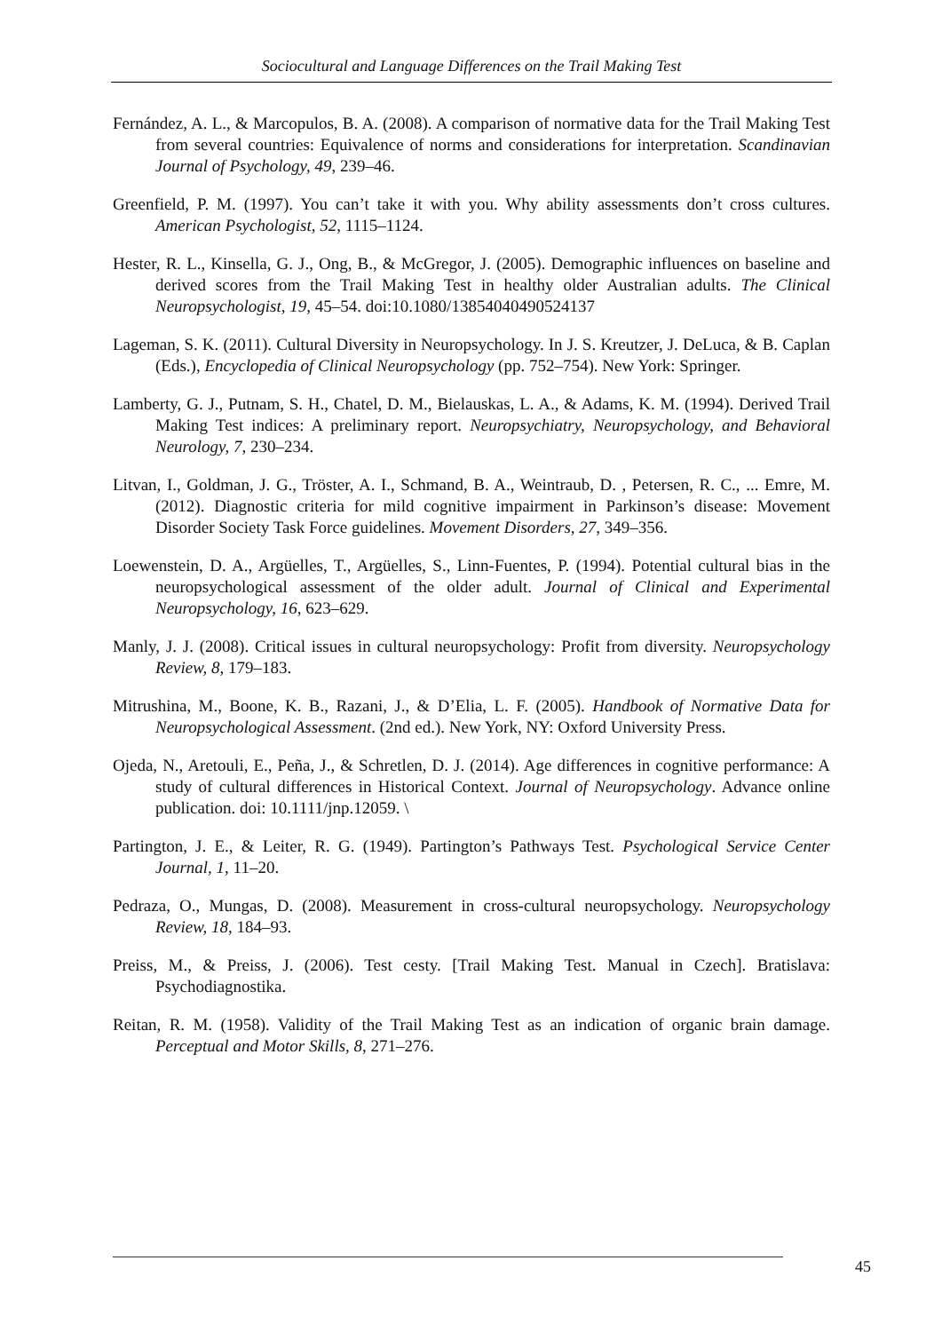Sociocultural and Language Differences on the Trail Making Test
Fernández, A. L., & Marcopulos, B. A. (2008). A comparison of normative data for the Trail Making Test from several countries: Equivalence of norms and considerations for interpretation. Scandinavian Journal of Psychology, 49, 239–46.
Greenfield, P. M. (1997). You can’t take it with you. Why ability assessments don’t cross cultures. American Psychologist, 52, 1115–1124.
Hester, R. L., Kinsella, G. J., Ong, B., & McGregor, J. (2005). Demographic influences on baseline and derived scores from the Trail Making Test in healthy older Australian adults. The Clinical Neuropsychologist, 19, 45–54. doi:10.1080/13854040490524137
Lageman, S. K. (2011). Cultural Diversity in Neuropsychology. In J. S. Kreutzer, J. DeLuca, & B. Caplan (Eds.), Encyclopedia of Clinical Neuropsychology (pp. 752–754). New York: Springer.
Lamberty, G. J., Putnam, S. H., Chatel, D. M., Bielauskas, L. A., & Adams, K. M. (1994). Derived Trail Making Test indices: A preliminary report. Neuropsychiatry, Neuropsychology, and Behavioral Neurology, 7, 230–234.
Litvan, I., Goldman, J. G., Tröster, A. I., Schmand, B. A., Weintraub, D. , Petersen, R. C., ... Emre, M. (2012). Diagnostic criteria for mild cognitive impairment in Parkinson’s disease: Movement Disorder Society Task Force guidelines. Movement Disorders, 27, 349–356.
Loewenstein, D. A., Argüelles, T., Argüelles, S., Linn-Fuentes, P. (1994). Potential cultural bias in the neuropsychological assessment of the older adult. Journal of Clinical and Experimental Neuropsychology, 16, 623–629.
Manly, J. J. (2008). Critical issues in cultural neuropsychology: Profit from diversity. Neuropsychology Review, 8, 179–183.
Mitrushina, M., Boone, K. B., Razani, J., & D’Elia, L. F. (2005). Handbook of Normative Data for Neuropsychological Assessment. (2nd ed.). New York, NY: Oxford University Press.
Ojeda, N., Aretouli, E., Peña, J., & Schretlen, D. J. (2014). Age differences in cognitive performance: A study of cultural differences in Historical Context. Journal of Neuropsychology. Advance online publication. doi: 10.1111/jnp.12059. \
Partington, J. E., & Leiter, R. G. (1949). Partington’s Pathways Test. Psychological Service Center Journal, 1, 11–20.
Pedraza, O., Mungas, D. (2008). Measurement in cross-cultural neuropsychology. Neuropsychology Review, 18, 184–93.
Preiss, M., & Preiss, J. (2006). Test cesty. [Trail Making Test. Manual in Czech]. Bratislava: Psychodiagnostika.
Reitan, R. M. (1958). Validity of the Trail Making Test as an indication of organic brain damage. Perceptual and Motor Skills, 8, 271–276.
45